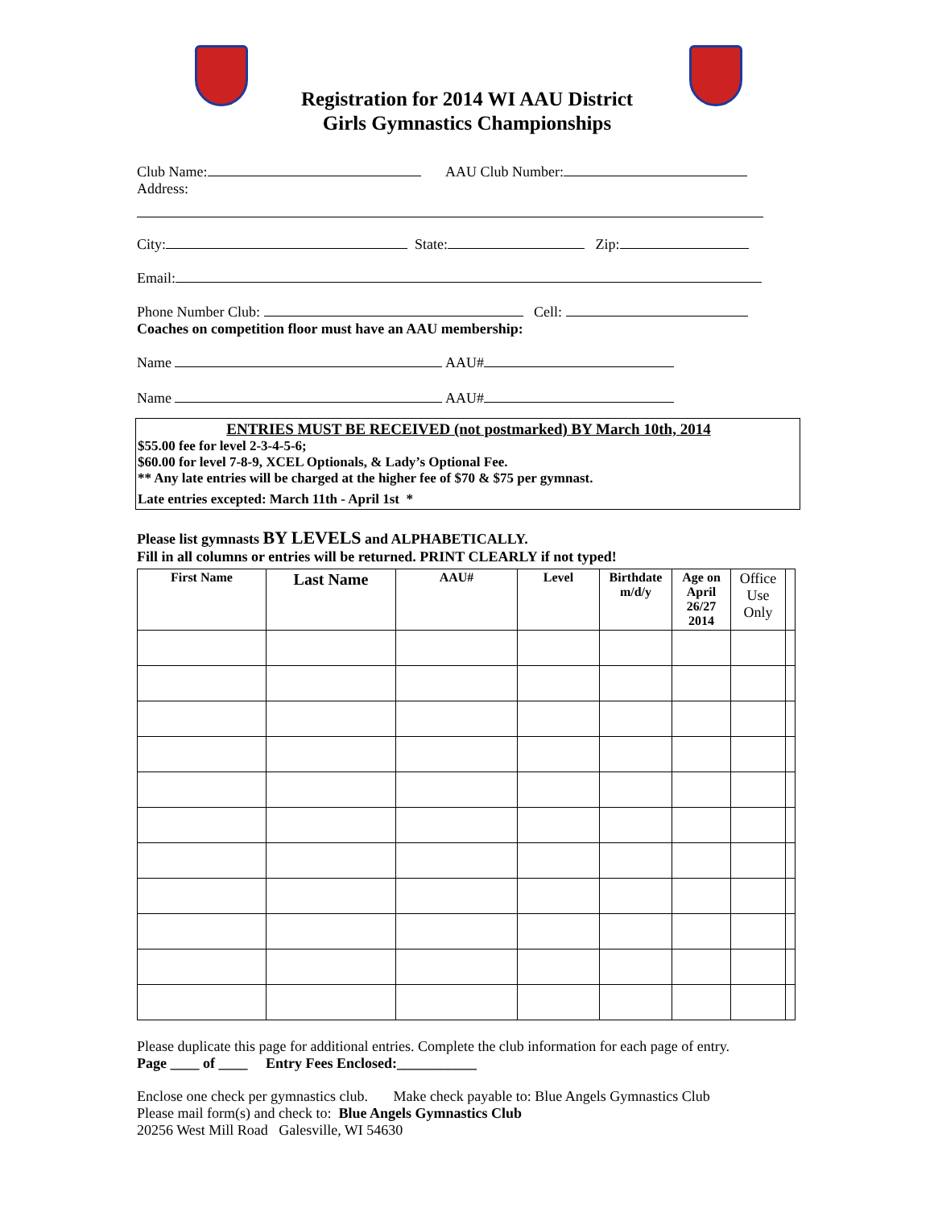Registration for 2014 WI AAU District
Girls Gymnastics Championships
Club Name: AAU Club Number:
Address:
City: State: Zip:
Email:
Phone Number Club: Cell:
Coaches on competition floor must have an AAU membership:
Name AAU#
Name AAU#
ENTRIES MUST BE RECEIVED (not postmarked) BY March 10th, 2014
$55.00 fee for level 2-3-4-5-6;
$60.00 for level 7-8-9, XCEL Optionals, & Lady’s Optional Fee.
** Any late entries will be charged at the higher fee of $70 & $75 per gymnast.
Late entries excepted: March 11th - April 1st *
Please list gymnasts BY LEVELS and ALPHABETICALLY.
Fill in all columns or entries will be returned. PRINT CLEARLY if not typed!
| First Name | Last Name | AAU# | Level | Birthdate m/d/y | Age on April 26/27 2014 | Office Use Only | |
| --- | --- | --- | --- | --- | --- | --- | --- |
Please duplicate this page for additional entries. Complete the club information for each page of entry.
Page ____ of ____ Entry Fees Enclosed:___________
Enclose one check per gymnastics club. Make check payable to: Blue Angels Gymnastics Club
Please mail form(s) and check to: Blue Angels Gymnastics Club
20256 West Mill Road Galesville, WI 54630